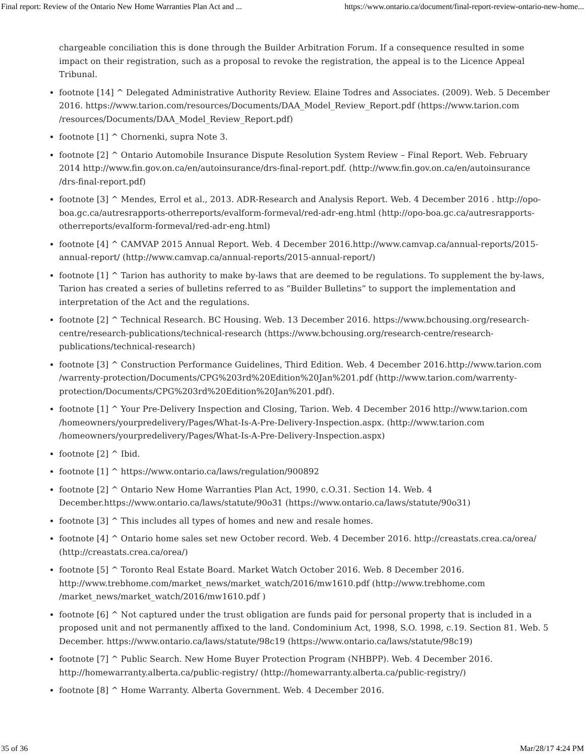Final report: Review of the Ontario New Home Warranties Plan Act and ... https://www.ontario.ca/document/final-report-review-ontario-new-home...
chargeable conciliation this is done through the Builder Arbitration Forum. If a consequence resulted in some impact on their registration, such as a proposal to revoke the registration, the appeal is to the Licence Appeal Tribunal.
footnote [14] ^ Delegated Administrative Authority Review. Elaine Todres and Associates. (2009). Web. 5 December 2016. https://www.tarion.com/resources/Documents/DAA_Model_Review_Report.pdf (https://www.tarion.com /resources/Documents/DAA_Model_Review_Report.pdf)
footnote [1] ^ Chornenki, supra Note 3.
footnote [2] ^ Ontario Automobile Insurance Dispute Resolution System Review – Final Report. Web. February 2014 http://www.fin.gov.on.ca/en/autoinsurance/drs-final-report.pdf. (http://www.fin.gov.on.ca/en/autoinsurance /drs-final-report.pdf)
footnote [3] ^ Mendes, Errol et al., 2013. ADR-Research and Analysis Report. Web. 4 December 2016 . http://opo-boa.gc.ca/autresrapports-otherreports/evalform-formeval/red-adr-eng.html (http://opo-boa.gc.ca/autresrapports-otherreports/evalform-formeval/red-adr-eng.html)
footnote [4] ^ CAMVAP 2015 Annual Report. Web. 4 December 2016.http://www.camvap.ca/annual-reports/2015-annual-report/ (http://www.camvap.ca/annual-reports/2015-annual-report/)
footnote [1] ^ Tarion has authority to make by-laws that are deemed to be regulations. To supplement the by-laws, Tarion has created a series of bulletins referred to as “Builder Bulletins” to support the implementation and interpretation of the Act and the regulations.
footnote [2] ^ Technical Research. BC Housing. Web. 13 December 2016. https://www.bchousing.org/research-centre/research-publications/technical-research (https://www.bchousing.org/research-centre/research-publications/technical-research)
footnote [3] ^ Construction Performance Guidelines, Third Edition. Web. 4 December 2016.http://www.tarion.com /warrenty-protection/Documents/CPG%203rd%20Edition%20Jan%201.pdf (http://www.tarion.com/warrenty-protection/Documents/CPG%203rd%20Edition%20Jan%201.pdf).
footnote [1] ^ Your Pre-Delivery Inspection and Closing, Tarion. Web. 4 December 2016 http://www.tarion.com /homeowners/yourpredelivery/Pages/What-Is-A-Pre-Delivery-Inspection.aspx. (http://www.tarion.com /homeowners/yourpredelivery/Pages/What-Is-A-Pre-Delivery-Inspection.aspx)
footnote [2] ^ Ibid.
footnote [1] ^ https://www.ontario.ca/laws/regulation/900892
footnote [2] ^ Ontario New Home Warranties Plan Act, 1990, c.O.31. Section 14. Web. 4 December.https://www.ontario.ca/laws/statute/90o31 (https://www.ontario.ca/laws/statute/90o31)
footnote [3] ^ This includes all types of homes and new and resale homes.
footnote [4] ^ Ontario home sales set new October record. Web. 4 December 2016. http://creastats.crea.ca/orea/ (http://creastats.crea.ca/orea/)
footnote [5] ^ Toronto Real Estate Board. Market Watch October 2016. Web. 8 December 2016. http://www.trebhome.com/market_news/market_watch/2016/mw1610.pdf (http://www.trebhome.com /market_news/market_watch/2016/mw1610.pdf )
footnote [6] ^ Not captured under the trust obligation are funds paid for personal property that is included in a proposed unit and not permanently affixed to the land. Condominium Act, 1998, S.O. 1998, c.19. Section 81. Web. 5 December. https://www.ontario.ca/laws/statute/98c19 (https://www.ontario.ca/laws/statute/98c19)
footnote [7] ^ Public Search. New Home Buyer Protection Program (NHBPP). Web. 4 December 2016. http://homewarranty.alberta.ca/public-registry/ (http://homewarranty.alberta.ca/public-registry/)
footnote [8] ^ Home Warranty. Alberta Government. Web. 4 December 2016.
35 of 36 Mar/28/17 4:24 PM